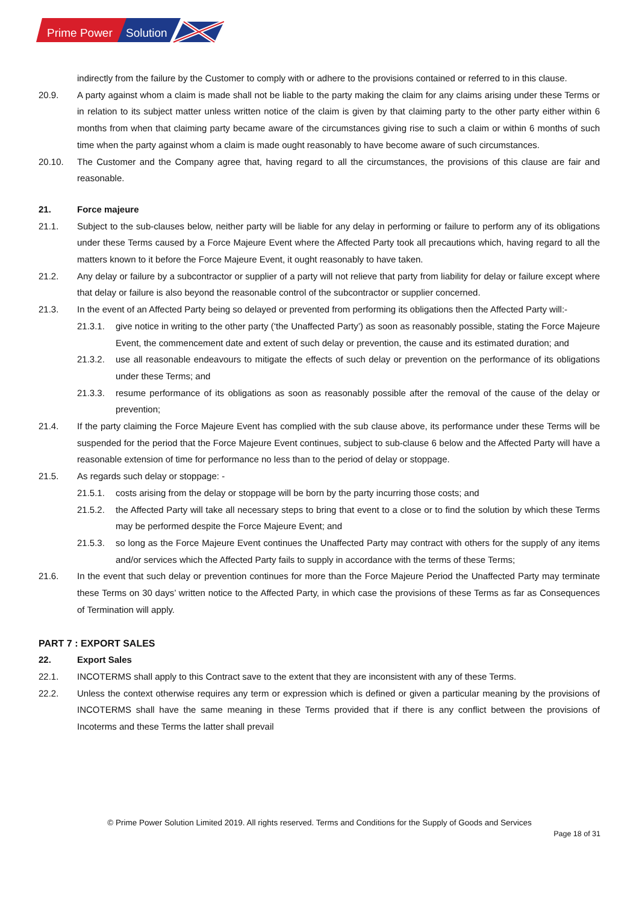Prime Power
Solution
indirectly from the failure by the Customer to comply with or adhere to the provisions contained or referred to in this clause.
20.9. A party against whom a claim is made shall not be liable to the party making the claim for any claims arising under these Terms or in relation to its subject matter unless written notice of the claim is given by that claiming party to the other party either within 6 months from when that claiming party became aware of the circumstances giving rise to such a claim or within 6 months of such time when the party against whom a claim is made ought reasonably to have become aware of such circumstances.
20.10. The Customer and the Company agree that, having regard to all the circumstances, the provisions of this clause are fair and reasonable.
21. Force majeure
21.1. Subject to the sub-clauses below, neither party will be liable for any delay in performing or failure to perform any of its obligations under these Terms caused by a Force Majeure Event where the Affected Party took all precautions which, having regard to all the matters known to it before the Force Majeure Event, it ought reasonably to have taken.
21.2. Any delay or failure by a subcontractor or supplier of a party will not relieve that party from liability for delay or failure except where that delay or failure is also beyond the reasonable control of the subcontractor or supplier concerned.
21.3. In the event of an Affected Party being so delayed or prevented from performing its obligations then the Affected Party will:-
21.3.1. give notice in writing to the other party (‘the Unaffected Party’) as soon as reasonably possible, stating the Force Majeure Event, the commencement date and extent of such delay or prevention, the cause and its estimated duration; and
21.3.2. use all reasonable endeavours to mitigate the effects of such delay or prevention on the performance of its obligations under these Terms; and
21.3.3. resume performance of its obligations as soon as reasonably possible after the removal of the cause of the delay or prevention;
21.4. If the party claiming the Force Majeure Event has complied with the sub clause above, its performance under these Terms will be suspended for the period that the Force Majeure Event continues, subject to sub-clause 6 below and the Affected Party will have a reasonable extension of time for performance no less than to the period of delay or stoppage.
21.5. As regards such delay or stoppage: -
21.5.1. costs arising from the delay or stoppage will be born by the party incurring those costs; and
21.5.2. the Affected Party will take all necessary steps to bring that event to a close or to find the solution by which these Terms may be performed despite the Force Majeure Event; and
21.5.3. so long as the Force Majeure Event continues the Unaffected Party may contract with others for the supply of any items and/or services which the Affected Party fails to supply in accordance with the terms of these Terms;
21.6. In the event that such delay or prevention continues for more than the Force Majeure Period the Unaffected Party may terminate these Terms on 30 days’ written notice to the Affected Party, in which case the provisions of these Terms as far as Consequences of Termination will apply.
PART 7 : EXPORT SALES
22. Export Sales
22.1. INCOTERMS shall apply to this Contract save to the extent that they are inconsistent with any of these Terms.
22.2. Unless the context otherwise requires any term or expression which is defined or given a particular meaning by the provisions of INCOTERMS shall have the same meaning in these Terms provided that if there is any conflict between the provisions of Incoterms and these Terms the latter shall prevail
© Prime Power Solution Limited 2019. All rights reserved. Terms and Conditions for the Supply of Goods and Services
Page 18 of 31